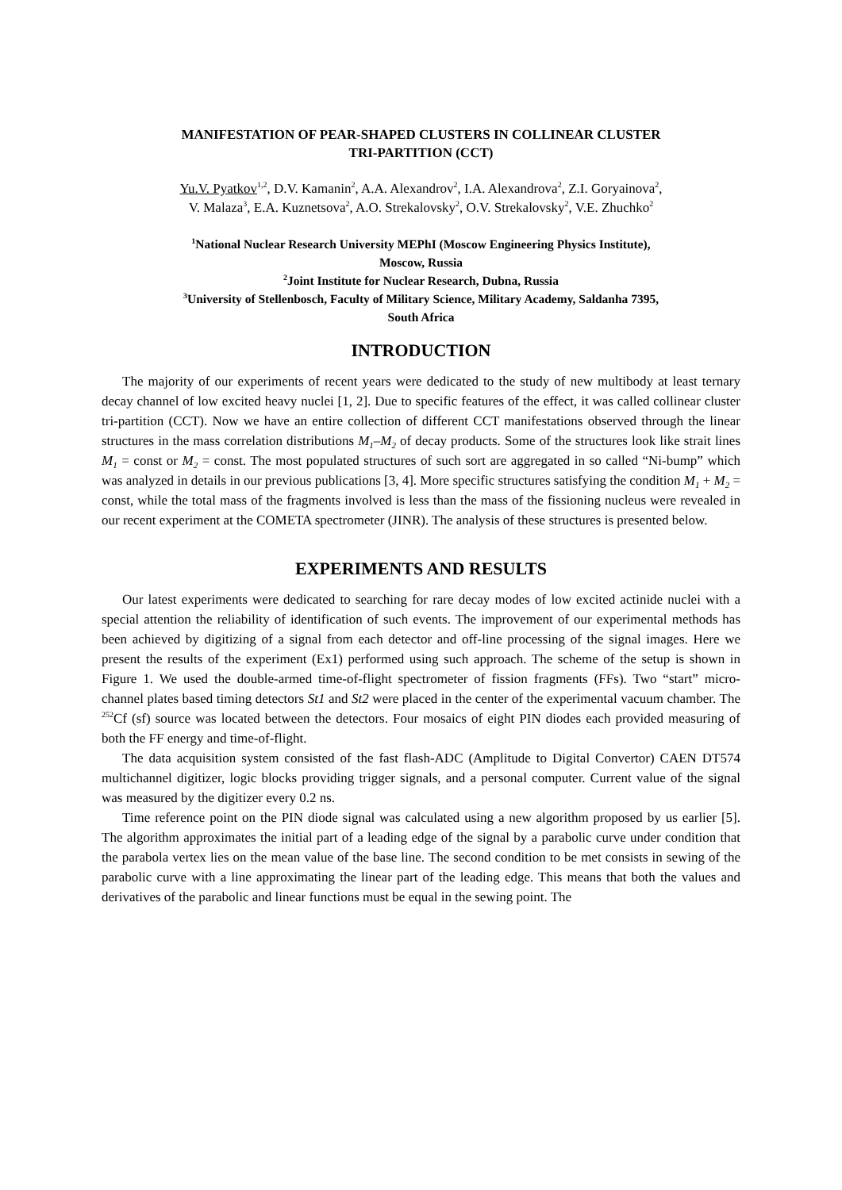MANIFESTATION OF PEAR-SHAPED CLUSTERS IN COLLINEAR CLUSTER
TRI-PARTITION (CCT)
Yu.V. Pyatkov<sup>1,2</sup>, D.V. Kamanin<sup>2</sup>, A.A. Alexandrov<sup>2</sup>, I.A. Alexandrova<sup>2</sup>, Z.I. Goryainova<sup>2</sup>,
V. Malaza<sup>3</sup>, E.A. Kuznetsova<sup>2</sup>, A.O. Strekalovsky<sup>2</sup>, O.V. Strekalovsky<sup>2</sup>, V.E. Zhuchko<sup>2</sup>
<sup>1</sup> National Nuclear Research University MEPhI (Moscow Engineering Physics Institute),
Moscow, Russia
<sup>2</sup> Joint Institute for Nuclear Research, Dubna, Russia
<sup>3</sup> University of Stellenbosch, Faculty of Military Science, Military Academy, Saldanha 7395,
South Africa
INTRODUCTION
The majority of our experiments of recent years were dedicated to the study of new multibody at least ternary decay channel of low excited heavy nuclei [1, 2]. Due to specific features of the effect, it was called collinear cluster tri-partition (CCT). Now we have an entire collection of different CCT manifestations observed through the linear structures in the mass correlation distributions M<sub>1</sub>–M<sub>2</sub> of decay products. Some of the structures look like strait lines M<sub>1</sub> = const or M<sub>2</sub> = const. The most populated structures of such sort are aggregated in so called “Ni-bump” which was analyzed in details in our previous publications [3, 4]. More specific structures satisfying the condition M<sub>1</sub> + M<sub>2</sub> = const, while the total mass of the fragments involved is less than the mass of the fissioning nucleus were revealed in our recent experiment at the COMETA spectrometer (JINR). The analysis of these structures is presented below.
EXPERIMENTS AND RESULTS
Our latest experiments were dedicated to searching for rare decay modes of low excited actinide nuclei with a special attention the reliability of identification of such events. The improvement of our experimental methods has been achieved by digitizing of a signal from each detector and off-line processing of the signal images. Here we present the results of the experiment (Ex1) performed using such approach. The scheme of the setup is shown in Figure 1. We used the double-armed time-of-flight spectrometer of fission fragments (FFs). Two “start” micro-channel plates based timing detectors St1 and St2 were placed in the center of the experimental vacuum chamber. The <sup>252</sup>Cf (sf) source was located between the detectors. Four mosaics of eight PIN diodes each provided measuring of both the FF energy and time-of-flight.
The data acquisition system consisted of the fast flash-ADC (Amplitude to Digital Convertor) CAEN DT574 multichannel digitizer, logic blocks providing trigger signals, and a personal computer. Current value of the signal was measured by the digitizer every 0.2 ns.
Time reference point on the PIN diode signal was calculated using a new algorithm proposed by us earlier [5]. The algorithm approximates the initial part of a leading edge of the signal by a parabolic curve under condition that the parabola vertex lies on the mean value of the base line. The second condition to be met consists in sewing of the parabolic curve with a line approximating the linear part of the leading edge. This means that both the values and derivatives of the parabolic and linear functions must be equal in the sewing point. The